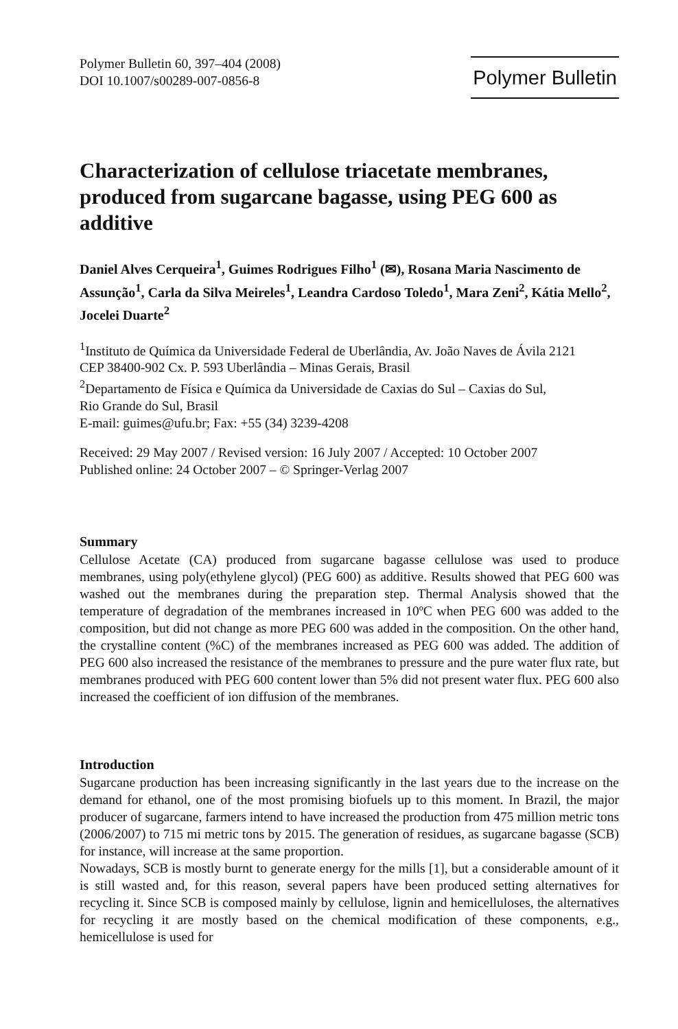Polymer Bulletin 60, 397–404 (2008)
DOI 10.1007/s00289-007-0856-8
Polymer Bulletin
Characterization of cellulose triacetate membranes, produced from sugarcane bagasse, using PEG 600 as additive
Daniel Alves Cerqueira<sup>1</sup>, Guimes Rodrigues Filho<sup>1</sup> (✉), Rosana Maria Nascimento de Assunção<sup>1</sup>, Carla da Silva Meireles<sup>1</sup>, Leandra Cardoso Toledo<sup>1</sup>, Mara Zeni<sup>2</sup>, Kátia Mello<sup>2</sup>, Jocelei Duarte<sup>2</sup>
<sup>1</sup> Instituto de Química da Universidade Federal de Uberlândia, Av. João Naves de Ávila 2121
CEP 38400-902 Cx. P. 593 Uberlândia – Minas Gerais, Brasil
<sup>2</sup> Departamento de Física e Química da Universidade de Caxias do Sul – Caxias do Sul,
Rio Grande do Sul, Brasil
E-mail: guimes@ufu.br; Fax: +55 (34) 3239-4208
Received: 29 May 2007 / Revised version: 16 July 2007 / Accepted: 10 October 2007
Published online: 24 October 2007 – © Springer-Verlag 2007
Summary
Cellulose Acetate (CA) produced from sugarcane bagasse cellulose was used to produce membranes, using poly(ethylene glycol) (PEG 600) as additive. Results showed that PEG 600 was washed out the membranes during the preparation step. Thermal Analysis showed that the temperature of degradation of the membranes increased in 10ºC when PEG 600 was added to the composition, but did not change as more PEG 600 was added in the composition. On the other hand, the crystalline content (%C) of the membranes increased as PEG 600 was added. The addition of PEG 600 also increased the resistance of the membranes to pressure and the pure water flux rate, but membranes produced with PEG 600 content lower than 5% did not present water flux. PEG 600 also increased the coefficient of ion diffusion of the membranes.
Introduction
Sugarcane production has been increasing significantly in the last years due to the increase on the demand for ethanol, one of the most promising biofuels up to this moment. In Brazil, the major producer of sugarcane, farmers intend to have increased the production from 475 million metric tons (2006/2007) to 715 mi metric tons by 2015. The generation of residues, as sugarcane bagasse (SCB) for instance, will increase at the same proportion.
Nowadays, SCB is mostly burnt to generate energy for the mills [1], but a considerable amount of it is still wasted and, for this reason, several papers have been produced setting alternatives for recycling it. Since SCB is composed mainly by cellulose, lignin and hemicelluloses, the alternatives for recycling it are mostly based on the chemical modification of these components, e.g., hemicellulose is used for